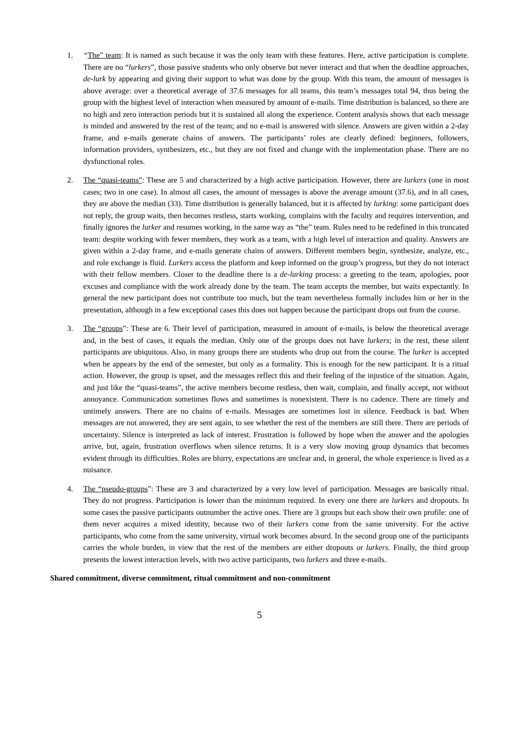1. “The” team: It is named as such because it was the only team with these features. Here, active participation is complete. There are no “lurkers”, those passive students who only observe but never interact and that when the deadline approaches, de-lurk by appearing and giving their support to what was done by the group. With this team, the amount of messages is above average: over a theoretical average of 37.6 messages for all teams, this team’s messages total 94, thus being the group with the highest level of interaction when measured by amount of e-mails. Time distribution is balanced, so there are no high and zero interaction periods but it is sustained all along the experience. Content analysis shows that each message is minded and answered by the rest of the team; and no e-mail is answered with silence. Answers are given within a 2-day frame, and e-mails generate chains of answers. The participants’ roles are clearly defined: beginners, followers, information providers, synthesizers, etc., but they are not fixed and change with the implementation phase. There are no dysfunctional roles.
2. The “quasi-teams”: These are 5 and characterized by a high active participation. However, there are lurkers (one in most cases; two in one case). In almost all cases, the amount of messages is above the average amount (37.6), and in all cases, they are above the median (33). Time distribution is generally balanced, but it is affected by lurking: some participant does not reply, the group waits, then becomes restless, starts working, complains with the faculty and requires intervention, and finally ignores the lurker and resumes working, in the same way as “the” team. Rules need to be redefined in this truncated team: despite working with fewer members, they work as a team, with a high level of interaction and quality. Answers are given within a 2-day frame, and e-mails generate chains of answers. Different members begin, synthesize, analyze, etc., and role exchange is fluid. Lurkers access the platform and keep informed on the group’s progress, but they do not interact with their fellow members. Closer to the deadline there is a de-lurking process: a greeting to the team, apologies, poor excuses and compliance with the work already done by the team. The team accepts the member, but waits expectantly. In general the new participant does not contribute too much, but the team nevertheless formally includes him or her in the presentation, although in a few exceptional cases this does not happen because the participant drops out from the course.
3. The “groups”: These are 6. Their level of participation, measured in amount of e-mails, is below the theoretical average and, in the best of cases, it equals the median. Only one of the groups does not have lurkers; in the rest, these silent participants are ubiquitous. Also, in many groups there are students who drop out from the course. The lurker is accepted when he appears by the end of the semester, but only as a formality. This is enough for the new participant. It is a ritual action. However, the group is upset, and the messages reflect this and their feeling of the injustice of the situation. Again, and just like the “quasi-teams”, the active members become restless, then wait, complain, and finally accept, not without annoyance. Communication sometimes flows and sometimes is nonexistent. There is no cadence. There are timely and untimely answers. There are no chains of e-mails. Messages are sometimes lost in silence. Feedback is bad. When messages are not answered, they are sent again, to see whether the rest of the members are still there. There are periods of uncertainty. Silence is interpreted as lack of interest. Frustration is followed by hope when the answer and the apologies arrive, but, again, frustration overflows when silence returns. It is a very slow moving group dynamics that becomes evident through its difficulties. Roles are blurry, expectations are unclear and, in general, the whole experience is lived as a nuisance.
4. The “pseudo-groups”: These are 3 and characterized by a very low level of participation. Messages are basically ritual. They do not progress. Participation is lower than the minimum required. In every one there are lurkers and dropouts. In some cases the passive participants outnumber the active ones. There are 3 groups but each show their own profile: one of them never acquires a mixed identity, because two of their lurkers come from the same university. For the active participants, who come from the same university, virtual work becomes absurd. In the second group one of the participants carries the whole burden, in view that the rest of the members are either dropouts or lurkers. Finally, the third group presents the lowest interaction levels, with two active participants, two lurkers and three e-mails.
Shared commitment, diverse commitment, ritual commitment and non-commitment
5